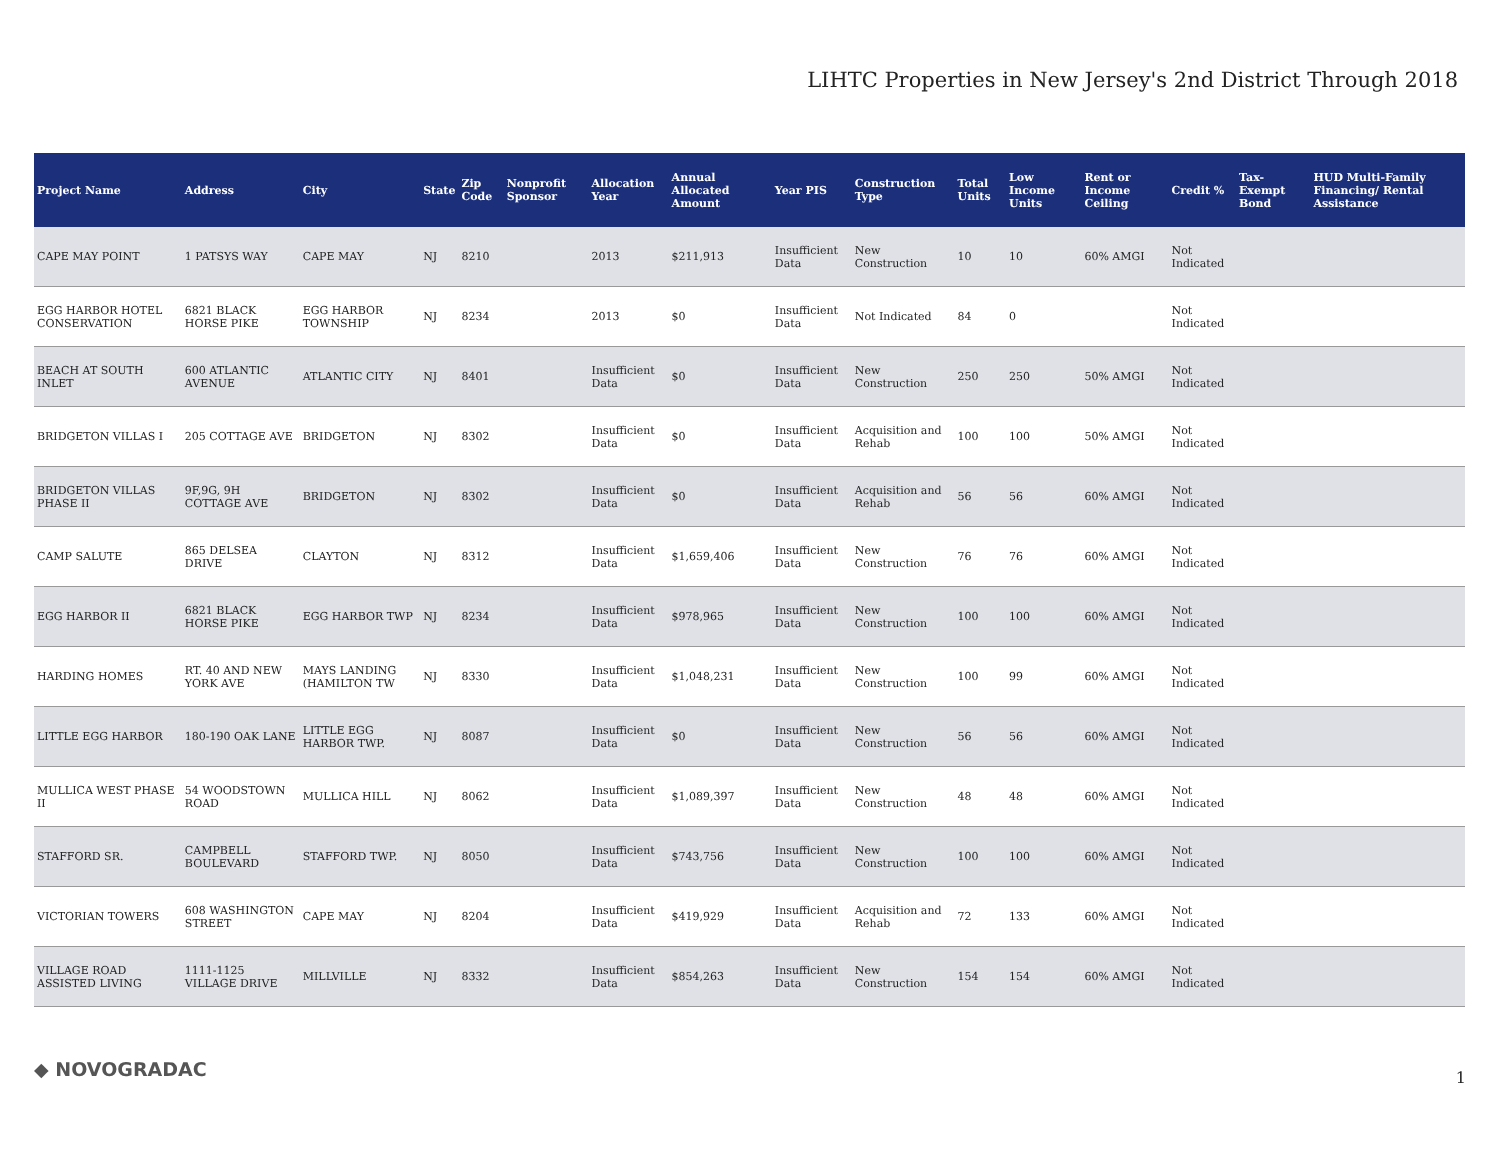LIHTC Properties in New Jersey's 2nd District Through 2018
| Project Name | Address | City | State | Zip Code | Nonprofit Sponsor | Allocation Year | Annual Allocated Amount | Year PIS | Construction Type | Total Units | Low Income Units | Rent or Income Ceiling | Credit % | Tax-Exempt Bond | HUD Multi-Family Financing/ Rental Assistance |
| --- | --- | --- | --- | --- | --- | --- | --- | --- | --- | --- | --- | --- | --- | --- | --- |
| CAPE MAY POINT | 1 PATSYS WAY | CAPE MAY | NJ | 8210 | | 2013 | $211,913 | Insufficient Data | New Construction | 10 | 10 | 60% AMGI | Not Indicated | | |
| EGG HARBOR HOTEL CONSERVATION | 6821 BLACK HORSE PIKE | EGG HARBOR TOWNSHIP | NJ | 8234 | | 2013 | $0 | Insufficient Data | Not Indicated | 84 | 0 | | Not Indicated | | |
| BEACH AT SOUTH INLET | 600 ATLANTIC AVENUE | ATLANTIC CITY | NJ | 8401 | | Insufficient Data | $0 | Insufficient Data | New Construction | 250 | 250 | 50% AMGI | Not Indicated | | |
| BRIDGETON VILLAS I | 205 COTTAGE AVE | BRIDGETON | NJ | 8302 | | Insufficient Data | $0 | Insufficient Data | Acquisition and Rehab | 100 | 100 | 50% AMGI | Not Indicated | | |
| BRIDGETON VILLAS PHASE II | 9F,9G, 9H COTTAGE AVE | BRIDGETON | NJ | 8302 | | Insufficient Data | $0 | Insufficient Data | Acquisition and Rehab | 56 | 56 | 60% AMGI | Not Indicated | | |
| CAMP SALUTE | 865 DELSEA DRIVE | CLAYTON | NJ | 8312 | | Insufficient Data | $1,659,406 | Insufficient Data | New Construction | 76 | 76 | 60% AMGI | Not Indicated | | |
| EGG HARBOR II | 6821 BLACK HORSE PIKE | EGG HARBOR TWP | NJ | 8234 | | Insufficient Data | $978,965 | Insufficient Data | New Construction | 100 | 100 | 60% AMGI | Not Indicated | | |
| HARDING HOMES | RT. 40 AND NEW YORK AVE | MAYS LANDING (HAMILTON TW | NJ | 8330 | | Insufficient Data | $1,048,231 | Insufficient Data | New Construction | 100 | 99 | 60% AMGI | Not Indicated | | |
| LITTLE EGG HARBOR | 180-190 OAK LANE | LITTLE EGG HARBOR TWP. | NJ | 8087 | | Insufficient Data | $0 | Insufficient Data | New Construction | 56 | 56 | 60% AMGI | Not Indicated | | |
| MULLICA WEST PHASE II | 54 WOODSTOWN ROAD | MULLICA HILL | NJ | 8062 | | Insufficient Data | $1,089,397 | Insufficient Data | New Construction | 48 | 48 | 60% AMGI | Not Indicated | | |
| STAFFORD SR. | CAMPBELL BOULEVARD | STAFFORD TWP. | NJ | 8050 | | Insufficient Data | $743,756 | Insufficient Data | New Construction | 100 | 100 | 60% AMGI | Not Indicated | | |
| VICTORIAN TOWERS | 608 WASHINGTON STREET | CAPE MAY | NJ | 8204 | | Insufficient Data | $419,929 | Insufficient Data | Acquisition and Rehab | 72 | 133 | 60% AMGI | Not Indicated | | |
| VILLAGE ROAD ASSISTED LIVING | 1111-1125 VILLAGE DRIVE | MILLVILLE | NJ | 8332 | | Insufficient Data | $854,263 | Insufficient Data | New Construction | 154 | 154 | 60% AMGI | Not Indicated | | |
◆ NOVOGRADAC 1